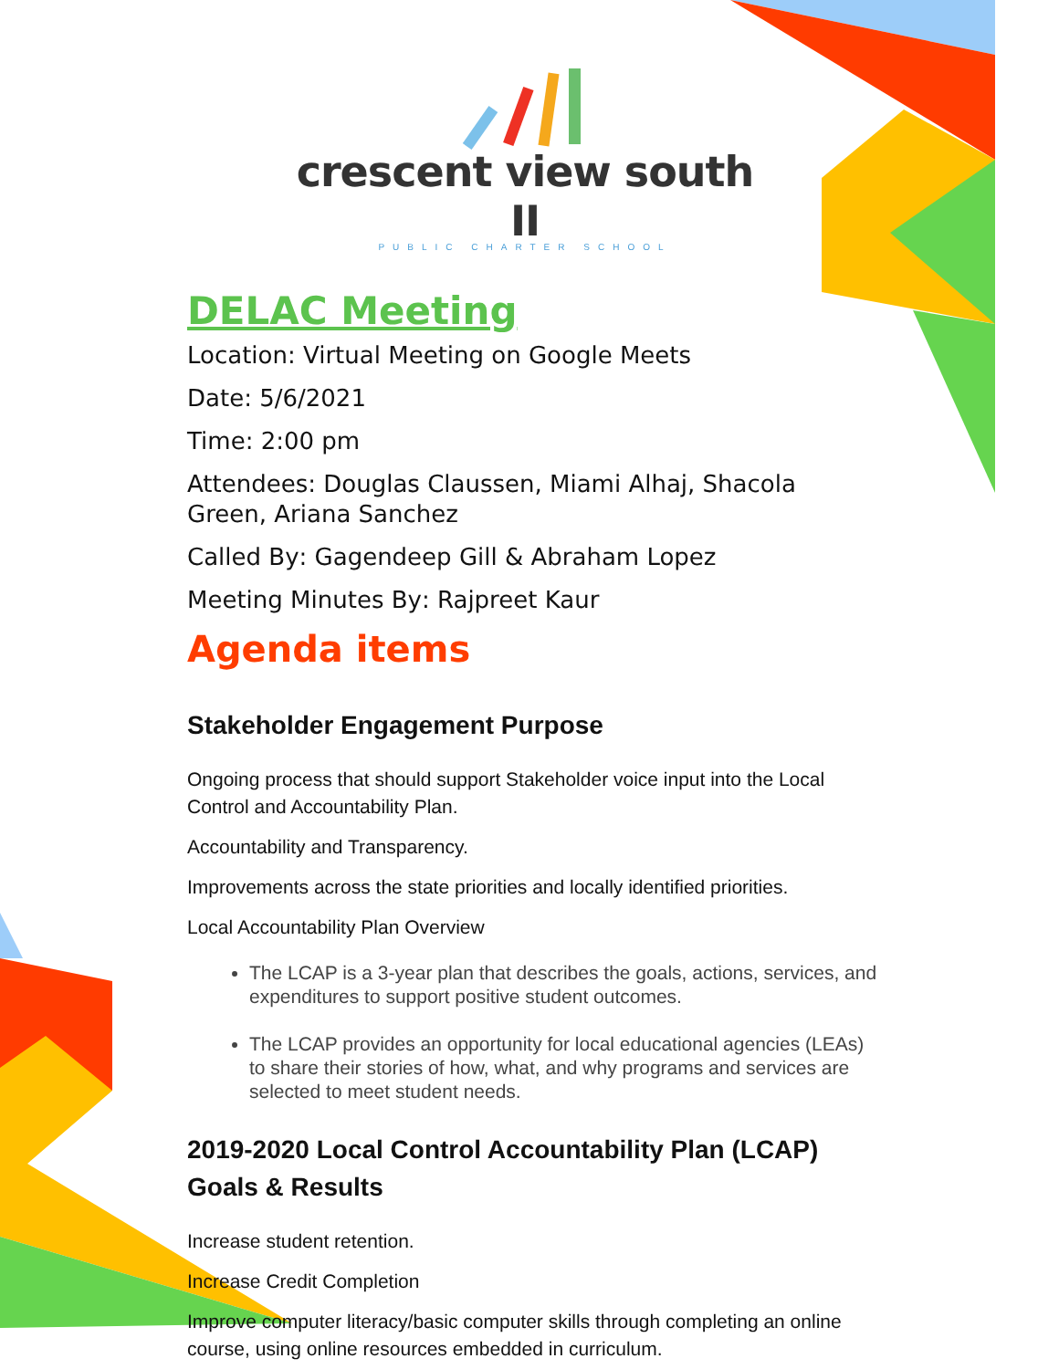crescent view south II
PUBLIC CHARTER SCHOOL
DELAC Meeting
Location: Virtual Meeting on Google Meets
Date: 5/6/2021
Time: 2:00 pm
Attendees: Douglas Claussen, Miami Alhaj, Shacola Green, Ariana Sanchez
Called By: Gagendeep Gill & Abraham Lopez
Meeting Minutes By: Rajpreet Kaur
Agenda items
Stakeholder Engagement Purpose
Ongoing process that should support Stakeholder voice input into the Local Control and Accountability Plan.
Accountability and Transparency.
Improvements across the state priorities and locally identified priorities.
Local Accountability Plan Overview
The LCAP is a 3-year plan that describes the goals, actions, services, and expenditures to support positive student outcomes.
The LCAP provides an opportunity for local educational agencies (LEAs) to share their stories of how, what, and why programs and services are selected to meet student needs.
2019-2020 Local Control Accountability Plan (LCAP) Goals & Results
Increase student retention.
Increase Credit Completion
Improve computer literacy/basic computer skills through completing an online course, using online resources embedded in curriculum.